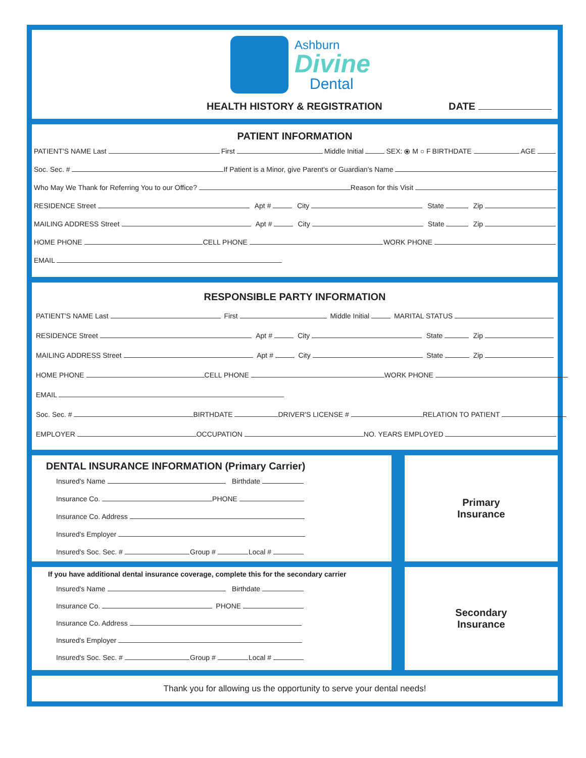Ashburn
Divine
Dental
HEALTH HISTORY & REGISTRATION DATE
PATIENT INFORMATION
PATIENT'S NAME Last First Middle Initial SEX: ⦿ M ○ F BIRTHDATE AGE
Soc. Sec. # If Patient is a Minor, give Parent's or Guardian's Name
Who May We Thank for Referring You to our Office? Reason for this Visit
RESIDENCE Street Apt # City State Zip
MAILING ADDRESS Street Apt # City State Zip
HOME PHONE CELL PHONE WORK PHONE
EMAIL
RESPONSIBLE PARTY INFORMATION
PATIENT'S NAME Last First Middle Initial MARITAL STATUS
RESIDENCE Street Apt # City State Zip
MAILING ADDRESS Street Apt # City State Zip
HOME PHONE CELL PHONE WORK PHONE
EMAIL
Soc. Sec. # BIRTHDATE DRIVER'S LICENSE # RELATION TO PATIENT
EMPLOYER OCCUPATION NO. YEARS EMPLOYED
DENTAL INSURANCE INFORMATION (Primary Carrier)
Insured's Name Birthdate
Insurance Co. PHONE
Insurance Co. Address
Insured's Employer
Insured's Soc. Sec. # Group # Local #
Primary
Insurance
If you have additional dental insurance coverage, complete this for the secondary carrier
Insured's Name Birthdate
Insurance Co. PHONE
Insurance Co. Address
Insured's Employer
Insured's Soc. Sec. # Group # Local #
Secondary
Insurance
Thank you for allowing us the opportunity to serve your dental needs!